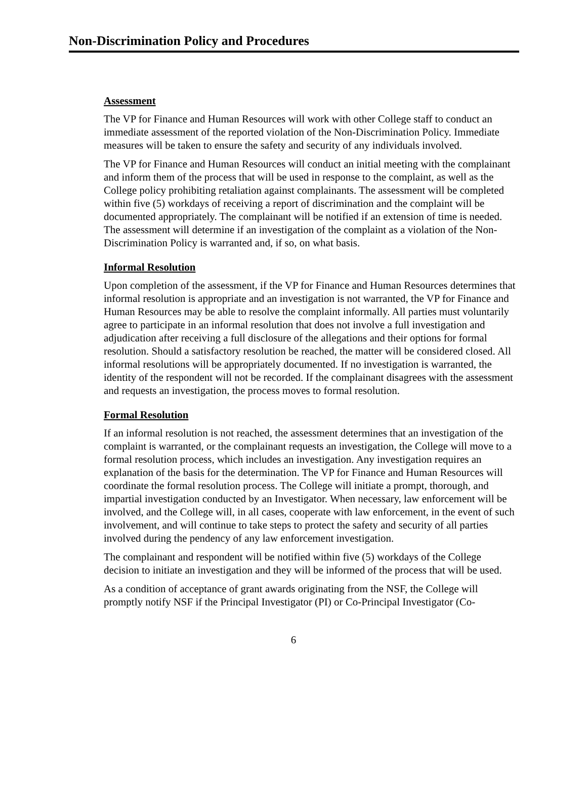Non-Discrimination Policy and Procedures
Assessment
The VP for Finance and Human Resources will work with other College staff to conduct an immediate assessment of the reported violation of the Non-Discrimination Policy. Immediate measures will be taken to ensure the safety and security of any individuals involved.
The VP for Finance and Human Resources will conduct an initial meeting with the complainant and inform them of the process that will be used in response to the complaint, as well as the College policy prohibiting retaliation against complainants. The assessment will be completed within five (5) workdays of receiving a report of discrimination and the complaint will be documented appropriately. The complainant will be notified if an extension of time is needed. The assessment will determine if an investigation of the complaint as a violation of the Non-Discrimination Policy is warranted and, if so, on what basis.
Informal Resolution
Upon completion of the assessment, if the VP for Finance and Human Resources determines that informal resolution is appropriate and an investigation is not warranted, the VP for Finance and Human Resources may be able to resolve the complaint informally. All parties must voluntarily agree to participate in an informal resolution that does not involve a full investigation and adjudication after receiving a full disclosure of the allegations and their options for formal resolution. Should a satisfactory resolution be reached, the matter will be considered closed. All informal resolutions will be appropriately documented. If no investigation is warranted, the identity of the respondent will not be recorded. If the complainant disagrees with the assessment and requests an investigation, the process moves to formal resolution.
Formal Resolution
If an informal resolution is not reached, the assessment determines that an investigation of the complaint is warranted, or the complainant requests an investigation, the College will move to a formal resolution process, which includes an investigation. Any investigation requires an explanation of the basis for the determination. The VP for Finance and Human Resources will coordinate the formal resolution process. The College will initiate a prompt, thorough, and impartial investigation conducted by an Investigator. When necessary, law enforcement will be involved, and the College will, in all cases, cooperate with law enforcement, in the event of such involvement, and will continue to take steps to protect the safety and security of all parties involved during the pendency of any law enforcement investigation.
The complainant and respondent will be notified within five (5) workdays of the College decision to initiate an investigation and they will be informed of the process that will be used.
As a condition of acceptance of grant awards originating from the NSF, the College will promptly notify NSF if the Principal Investigator (PI) or Co-Principal Investigator (Co-
6